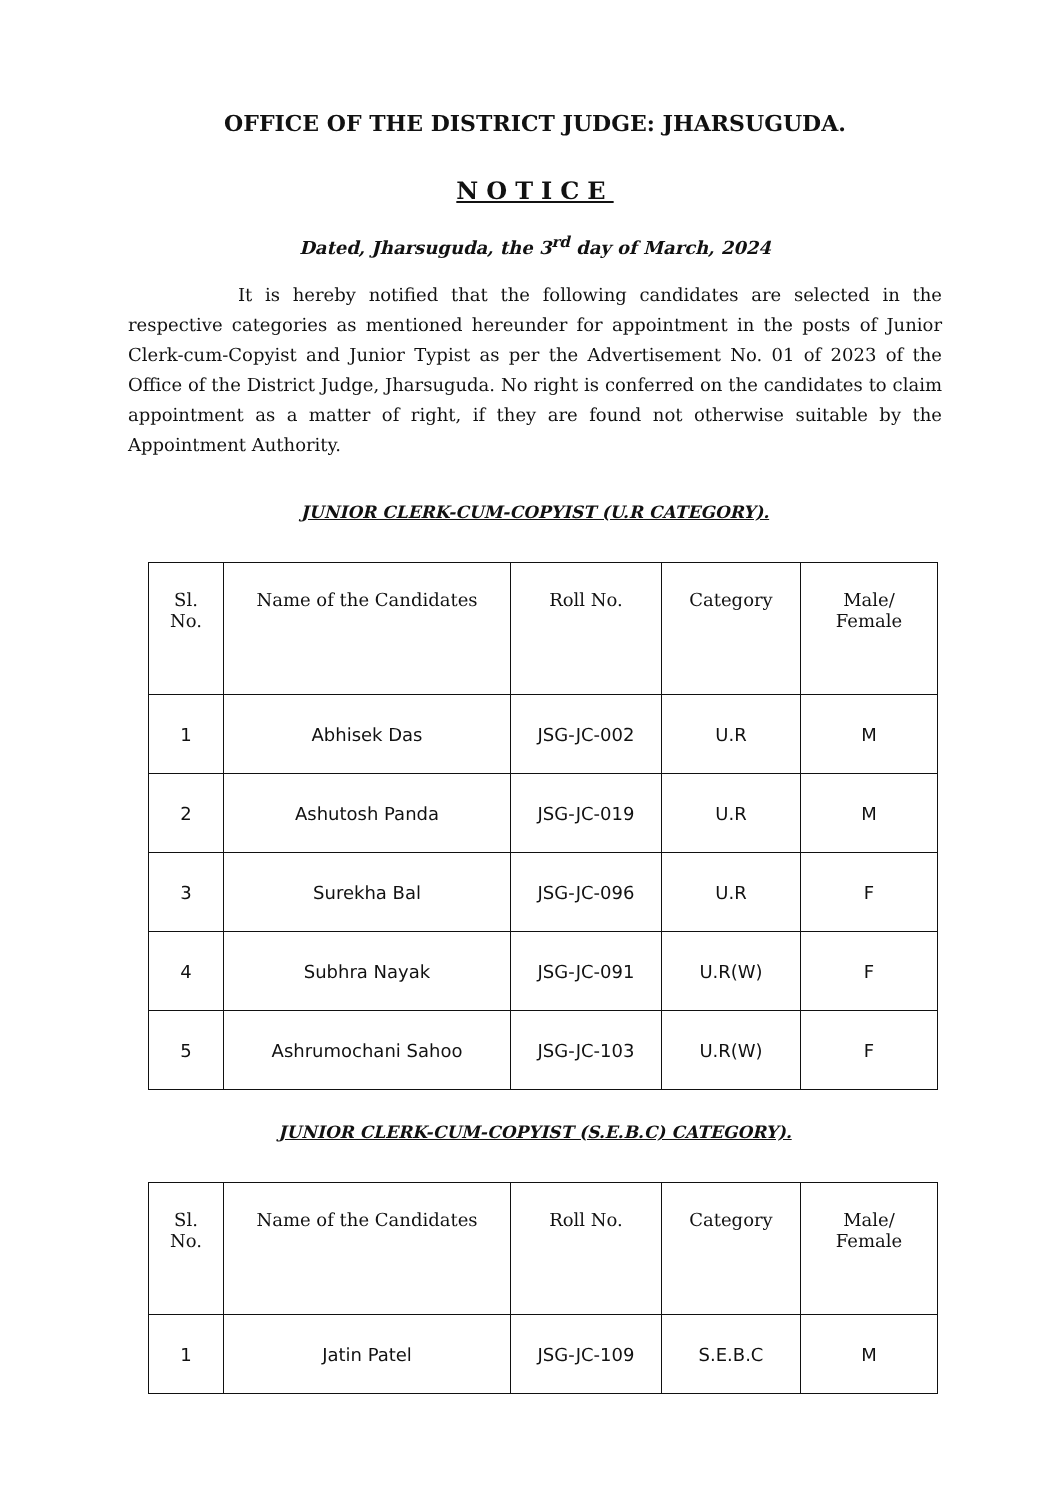OFFICE OF THE DISTRICT JUDGE: JHARSUGUDA.
NOTICE
Dated, Jharsuguda, the 3<sup>rd</sup> day of March, 2024
It is hereby notified that the following candidates are selected in the respective categories as mentioned hereunder for appointment in the posts of Junior Clerk-cum-Copyist and Junior Typist as per the Advertisement No. 01 of 2023 of the Office of the District Judge, Jharsuguda. No right is conferred on the candidates to claim appointment as a matter of right, if they are found not otherwise suitable by the Appointment Authority.
JUNIOR CLERK-CUM-COPYIST (U.R CATEGORY).
| Sl. No. | Name of the Candidates | Roll No. | Category | Male/ Female |
| --- | --- | --- | --- | --- |
| 1 | Abhisek Das | JSG-JC-002 | U.R | M |
| 2 | Ashutosh Panda | JSG-JC-019 | U.R | M |
| 3 | Surekha Bal | JSG-JC-096 | U.R | F |
| 4 | Subhra Nayak | JSG-JC-091 | U.R(W) | F |
| 5 | Ashrumochani Sahoo | JSG-JC-103 | U.R(W) | F |
JUNIOR CLERK-CUM-COPYIST (S.E.B.C) CATEGORY).
| Sl. No. | Name of the Candidates | Roll No. | Category | Male/ Female |
| --- | --- | --- | --- | --- |
| 1 | Jatin Patel | JSG-JC-109 | S.E.B.C | M |